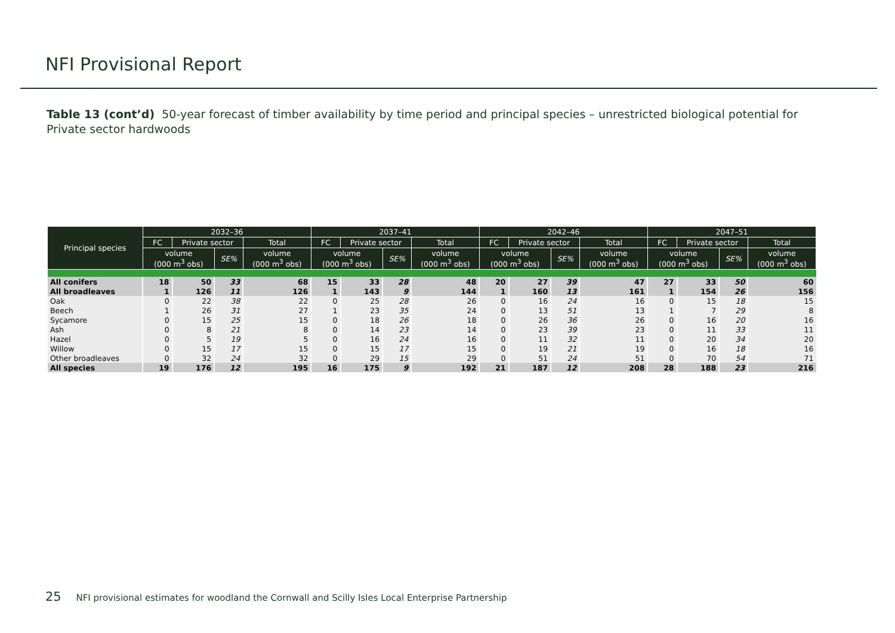NFI Provisional Report
Table 13 (cont’d) 50-year forecast of timber availability by time period and principal species – unrestricted biological potential for Private sector hardwoods
| Principal species | 2032–36 | | | | 2037–41 | | | | 2042–46 | | | | 2047–51 | | | |
| --- | --- | --- | --- | --- | --- | --- | --- | --- | --- | --- | --- | --- | --- | --- | --- | --- |
| | FC | Private sector | | Total | FC | Private sector | | Total | FC | Private sector | | Total | FC | Private sector | | Total |
| | volume (000 m<sup>3</sup> obs) | | SE% | volume (000 m<sup>3</sup> obs) | volume (000 m<sup>3</sup> obs) | | SE% | volume (000 m<sup>3</sup> obs) | volume (000 m<sup>3</sup> obs) | | SE% | volume (000 m<sup>3</sup> obs) | volume (000 m<sup>3</sup> obs) | | SE% | volume (000 m<sup>3</sup> obs) |
| All conifers | 18 | 50 | 33 | 68 | 15 | 33 | 28 | 48 | 20 | 27 | 39 | 47 | 27 | 33 | 50 | 60 |
| All broadleaves | 1 | 126 | 11 | 126 | 1 | 143 | 9 | 144 | 1 | 160 | 13 | 161 | 1 | 154 | 26 | 156 |
| Oak | 0 | 22 | 38 | 22 | 0 | 25 | 28 | 26 | 0 | 16 | 24 | 16 | 0 | 15 | 18 | 15 |
| Beech | 1 | 26 | 31 | 27 | 1 | 23 | 35 | 24 | 0 | 13 | 51 | 13 | 1 | 7 | 29 | 8 |
| Sycamore | 0 | 15 | 25 | 15 | 0 | 18 | 26 | 18 | 0 | 26 | 36 | 26 | 0 | 16 | 20 | 16 |
| Ash | 0 | 8 | 21 | 8 | 0 | 14 | 23 | 14 | 0 | 23 | 39 | 23 | 0 | 11 | 33 | 11 |
| Hazel | 0 | 5 | 19 | 5 | 0 | 16 | 24 | 16 | 0 | 11 | 32 | 11 | 0 | 20 | 34 | 20 |
| Willow | 0 | 15 | 17 | 15 | 0 | 15 | 17 | 15 | 0 | 19 | 21 | 19 | 0 | 16 | 18 | 16 |
| Other broadleaves | 0 | 32 | 24 | 32 | 0 | 29 | 15 | 29 | 0 | 51 | 24 | 51 | 0 | 70 | 54 | 71 |
| All species | 19 | 176 | 12 | 195 | 16 | 175 | 9 | 192 | 21 | 187 | 12 | 208 | 28 | 188 | 23 | 216 |
25 NFI provisional estimates for woodland the Cornwall and Scilly Isles Local Enterprise Partnership